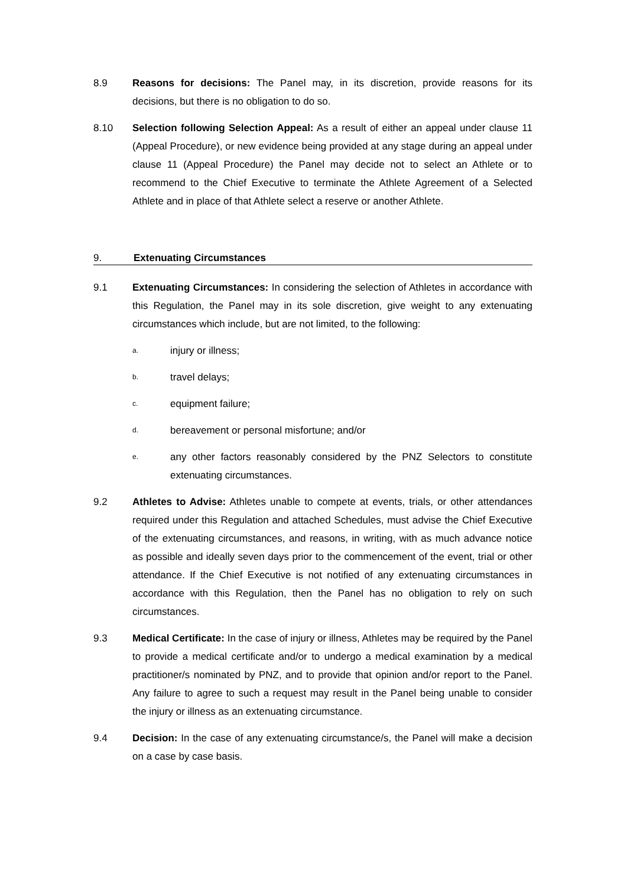8.9 Reasons for decisions: The Panel may, in its discretion, provide reasons for its decisions, but there is no obligation to do so.
8.10 Selection following Selection Appeal: As a result of either an appeal under clause 11 (Appeal Procedure), or new evidence being provided at any stage during an appeal under clause 11 (Appeal Procedure) the Panel may decide not to select an Athlete or to recommend to the Chief Executive to terminate the Athlete Agreement of a Selected Athlete and in place of that Athlete select a reserve or another Athlete.
9. Extenuating Circumstances
9.1 Extenuating Circumstances: In considering the selection of Athletes in accordance with this Regulation, the Panel may in its sole discretion, give weight to any extenuating circumstances which include, but are not limited, to the following:
a.
injury or illness;
b.
travel delays;
c.
equipment failure;
d.
bereavement or personal misfortune; and/or
e.
any other factors reasonably considered by the PNZ Selectors to constitute extenuating circumstances.
9.2 Athletes to Advise: Athletes unable to compete at events, trials, or other attendances required under this Regulation and attached Schedules, must advise the Chief Executive of the extenuating circumstances, and reasons, in writing, with as much advance notice as possible and ideally seven days prior to the commencement of the event, trial or other attendance. If the Chief Executive is not notified of any extenuating circumstances in accordance with this Regulation, then the Panel has no obligation to rely on such circumstances.
9.3 Medical Certificate: In the case of injury or illness, Athletes may be required by the Panel to provide a medical certificate and/or to undergo a medical examination by a medical practitioner/s nominated by PNZ, and to provide that opinion and/or report to the Panel. Any failure to agree to such a request may result in the Panel being unable to consider the injury or illness as an extenuating circumstance.
9.4 Decision: In the case of any extenuating circumstance/s, the Panel will make a decision on a case by case basis.